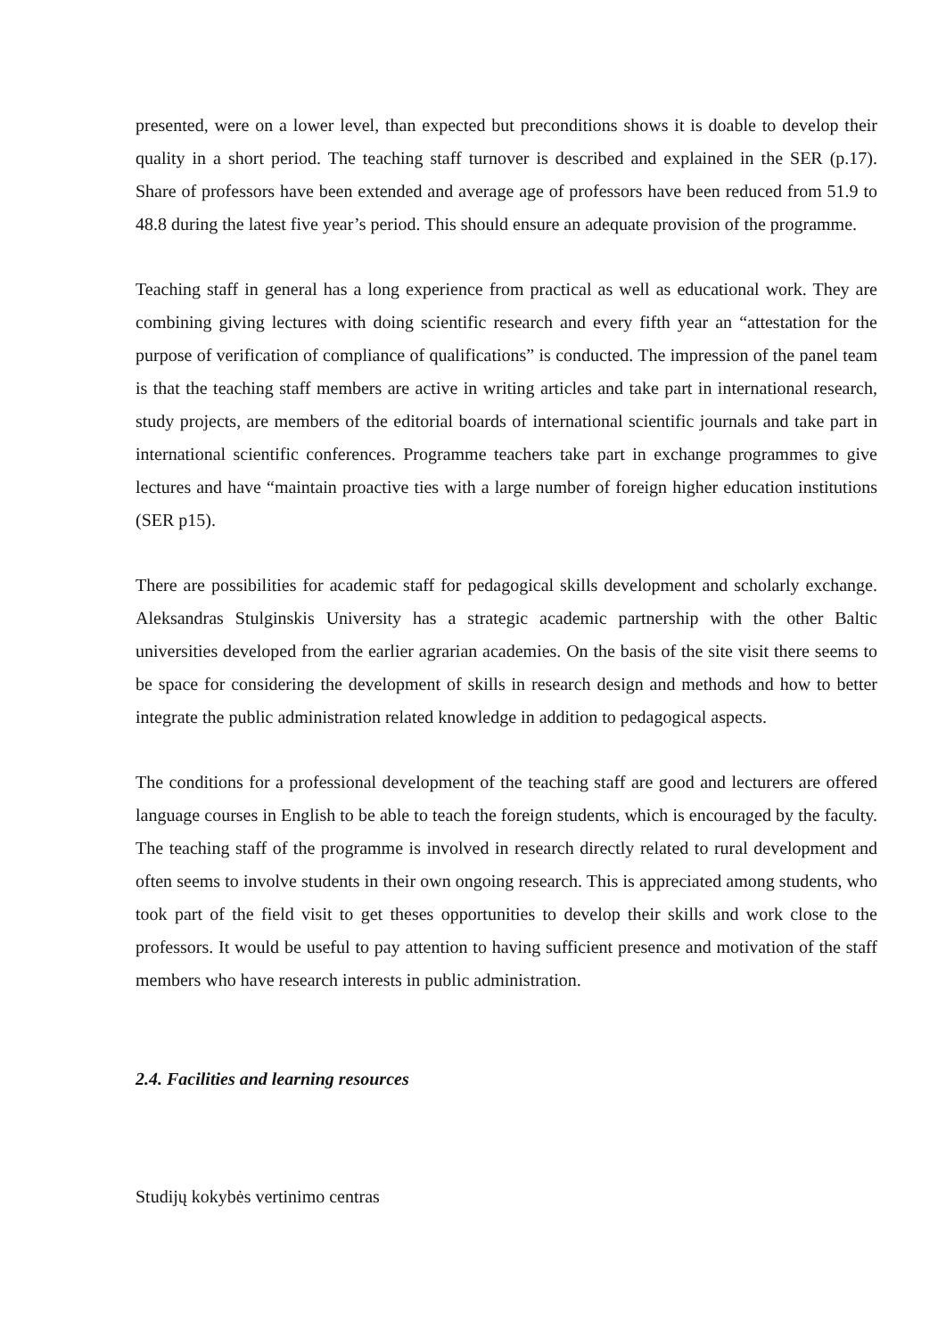presented, were on a lower level, than expected but preconditions shows it is doable to develop their quality in a short period. The teaching staff turnover is described and explained in the SER (p.17). Share of professors have been extended and average age of professors have been reduced from 51.9 to 48.8 during the latest five year’s period. This should ensure an adequate provision of the programme.
Teaching staff in general has a long experience from practical as well as educational work. They are combining giving lectures with doing scientific research and every fifth year an “attestation for the purpose of verification of compliance of qualifications” is conducted. The impression of the panel team is that the teaching staff members are active in writing articles and take part in international research, study projects, are members of the editorial boards of international scientific journals and take part in international scientific conferences. Programme teachers take part in exchange programmes to give lectures and have “maintain proactive ties with a large number of foreign higher education institutions (SER p15).
There are possibilities for academic staff for pedagogical skills development and scholarly exchange. Aleksandras Stulginskis University has a strategic academic partnership with the other Baltic universities developed from the earlier agrarian academies. On the basis of the site visit there seems to be space for considering the development of skills in research design and methods and how to better integrate the public administration related knowledge in addition to pedagogical aspects.
The conditions for a professional development of the teaching staff are good and lecturers are offered language courses in English to be able to teach the foreign students, which is encouraged by the faculty. The teaching staff of the programme is involved in research directly related to rural development and often seems to involve students in their own ongoing research. This is appreciated among students, who took part of the field visit to get theses opportunities to develop their skills and work close to the professors. It would be useful to pay attention to having sufficient presence and motivation of the staff members who have research interests in public administration.
2.4. Facilities and learning resources
Studijų kokybės vertinimo centras